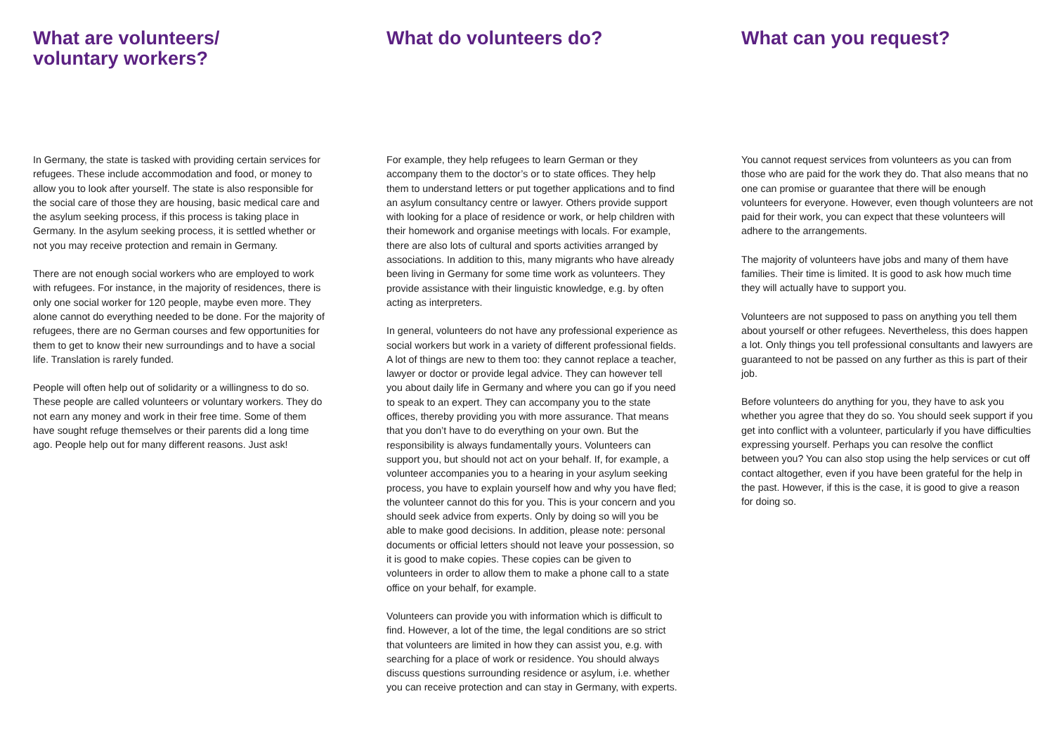What are volunteers/
voluntary workers?
In Germany, the state is tasked with providing certain services for refugees. These include accommodation and food, or money to allow you to look after yourself. The state is also responsible for the social care of those they are housing, basic medical care and the asylum seeking process, if this process is taking place in Germany. In the asylum seeking process, it is settled whether or not you may receive protection and remain in Germany.
There are not enough social workers who are employed to work with refugees. For instance, in the majority of residences, there is only one social worker for 120 people, maybe even more. They alone cannot do everything needed to be done. For the majority of refugees, there are no German courses and few opportunities for them to get to know their new surroundings and to have a social life. Translation is rarely funded.
People will often help out of solidarity or a willingness to do so. These people are called volunteers or voluntary workers. They do not earn any money and work in their free time. Some of them have sought refuge themselves or their parents did a long time ago. People help out for many different reasons. Just ask!
What do volunteers do?
For example, they help refugees to learn German or they accompany them to the doctor’s or to state offices. They help them to understand letters or put together applications and to find an asylum consultancy centre or lawyer. Others provide support with looking for a place of residence or work, or help children with their homework and organise meetings with locals. For example, there are also lots of cultural and sports activities arranged by associations. In addition to this, many migrants who have already been living in Germany for some time work as volunteers. They provide assistance with their linguistic knowledge, e.g. by often acting as interpreters.
In general, volunteers do not have any professional experience as social workers but work in a variety of different professional fields. A lot of things are new to them too: they cannot replace a teacher, lawyer or doctor or provide legal advice. They can however tell you about daily life in Germany and where you can go if you need to speak to an expert. They can accompany you to the state offices, thereby providing you with more assurance. That means that you don’t have to do everything on your own. But the responsibility is always fundamentally yours. Volunteers can support you, but should not act on your behalf. If, for example, a volunteer accompanies you to a hearing in your asylum seeking process, you have to explain yourself how and why you have fled; the volunteer cannot do this for you. This is your concern and you should seek advice from experts. Only by doing so will you be able to make good decisions. In addition, please note: personal documents or official letters should not leave your possession, so it is good to make copies. These copies can be given to volunteers in order to allow them to make a phone call to a state office on your behalf, for example.
Volunteers can provide you with information which is difficult to find. However, a lot of the time, the legal conditions are so strict that volunteers are limited in how they can assist you, e.g. with searching for a place of work or residence. You should always discuss questions surrounding residence or asylum, i.e. whether you can receive protection and can stay in Germany, with experts.
What can you request?
You cannot request services from volunteers as you can from those who are paid for the work they do. That also means that no one can promise or guarantee that there will be enough volunteers for everyone. However, even though volunteers are not paid for their work, you can expect that these volunteers will adhere to the arrangements.
The majority of volunteers have jobs and many of them have families. Their time is limited. It is good to ask how much time they will actually have to support you.
Volunteers are not supposed to pass on anything you tell them about yourself or other refugees. Nevertheless, this does happen a lot. Only things you tell professional consultants and lawyers are guaranteed to not be passed on any further as this is part of their job.
Before volunteers do anything for you, they have to ask you whether you agree that they do so. You should seek support if you get into conflict with a volunteer, particularly if you have difficulties expressing yourself. Perhaps you can resolve the conflict between you? You can also stop using the help services or cut off contact altogether, even if you have been grateful for the help in the past. However, if this is the case, it is good to give a reason for doing so.